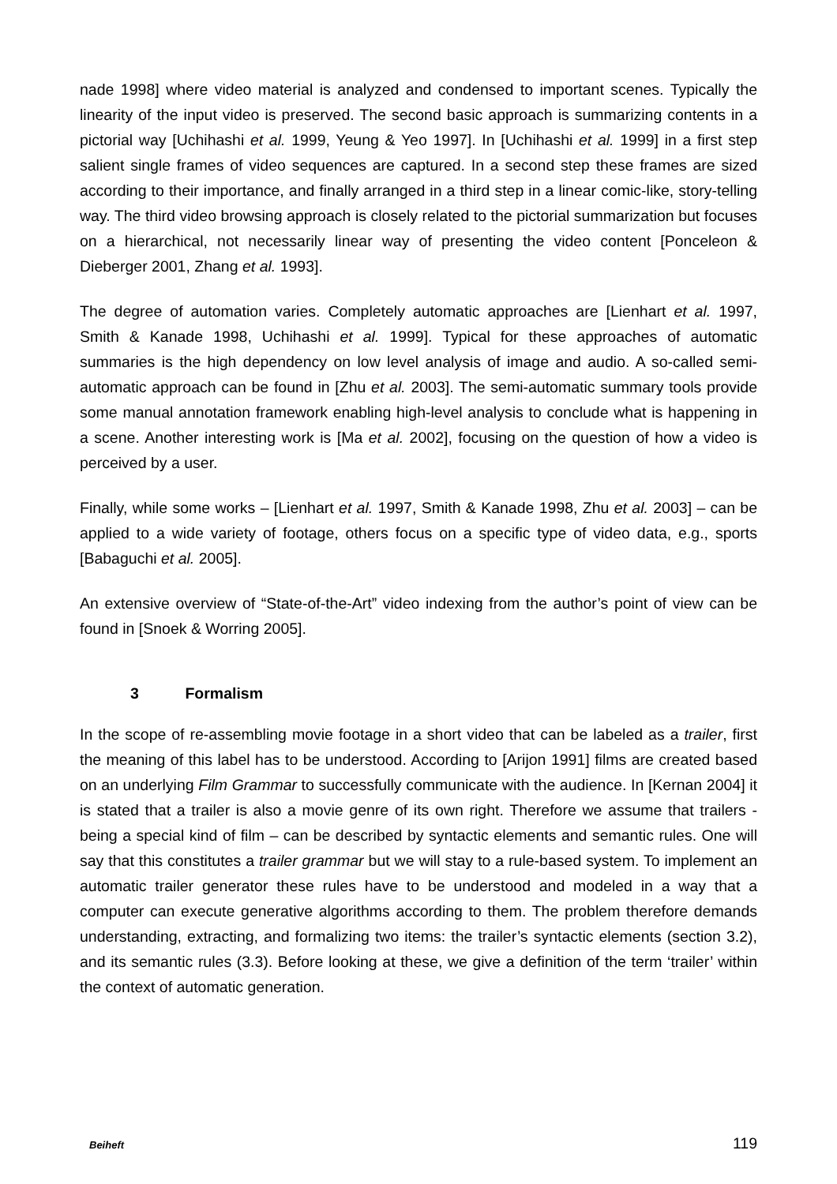nade 1998] where video material is analyzed and condensed to important scenes. Typically the linearity of the input video is preserved. The second basic approach is summarizing contents in a pictorial way [Uchihashi et al. 1999, Yeung & Yeo 1997]. In [Uchihashi et al. 1999] in a first step salient single frames of video sequences are captured. In a second step these frames are sized according to their importance, and finally arranged in a third step in a linear comic-like, story-telling way. The third video browsing approach is closely related to the pictorial summarization but focuses on a hierarchical, not necessarily linear way of presenting the video content [Ponceleon & Dieberger 2001, Zhang et al. 1993].
The degree of automation varies. Completely automatic approaches are [Lienhart et al. 1997, Smith & Kanade 1998, Uchihashi et al. 1999]. Typical for these approaches of automatic summaries is the high dependency on low level analysis of image and audio. A so-called semi-automatic approach can be found in [Zhu et al. 2003]. The semi-automatic summary tools provide some manual annotation framework enabling high-level analysis to conclude what is happening in a scene. Another interesting work is [Ma et al. 2002], focusing on the question of how a video is perceived by a user.
Finally, while some works – [Lienhart et al. 1997, Smith & Kanade 1998, Zhu et al. 2003] – can be applied to a wide variety of footage, others focus on a specific type of video data, e.g., sports [Babaguchi et al. 2005].
An extensive overview of “State-of-the-Art” video indexing from the author’s point of view can be found in [Snoek & Worring 2005].
3 Formalism
In the scope of re-assembling movie footage in a short video that can be labeled as a trailer, first the meaning of this label has to be understood. According to [Arijon 1991] films are created based on an underlying Film Grammar to successfully communicate with the audience. In [Kernan 2004] it is stated that a trailer is also a movie genre of its own right. Therefore we assume that trailers - being a special kind of film – can be described by syntactic elements and semantic rules. One will say that this constitutes a trailer grammar but we will stay to a rule-based system. To implement an automatic trailer generator these rules have to be understood and modeled in a way that a computer can execute generative algorithms according to them. The problem therefore demands understanding, extracting, and formalizing two items: the trailer’s syntactic elements (section 3.2), and its semantic rules (3.3). Before looking at these, we give a definition of the term ‘trailer’ within the context of automatic generation.
Beiheft 119